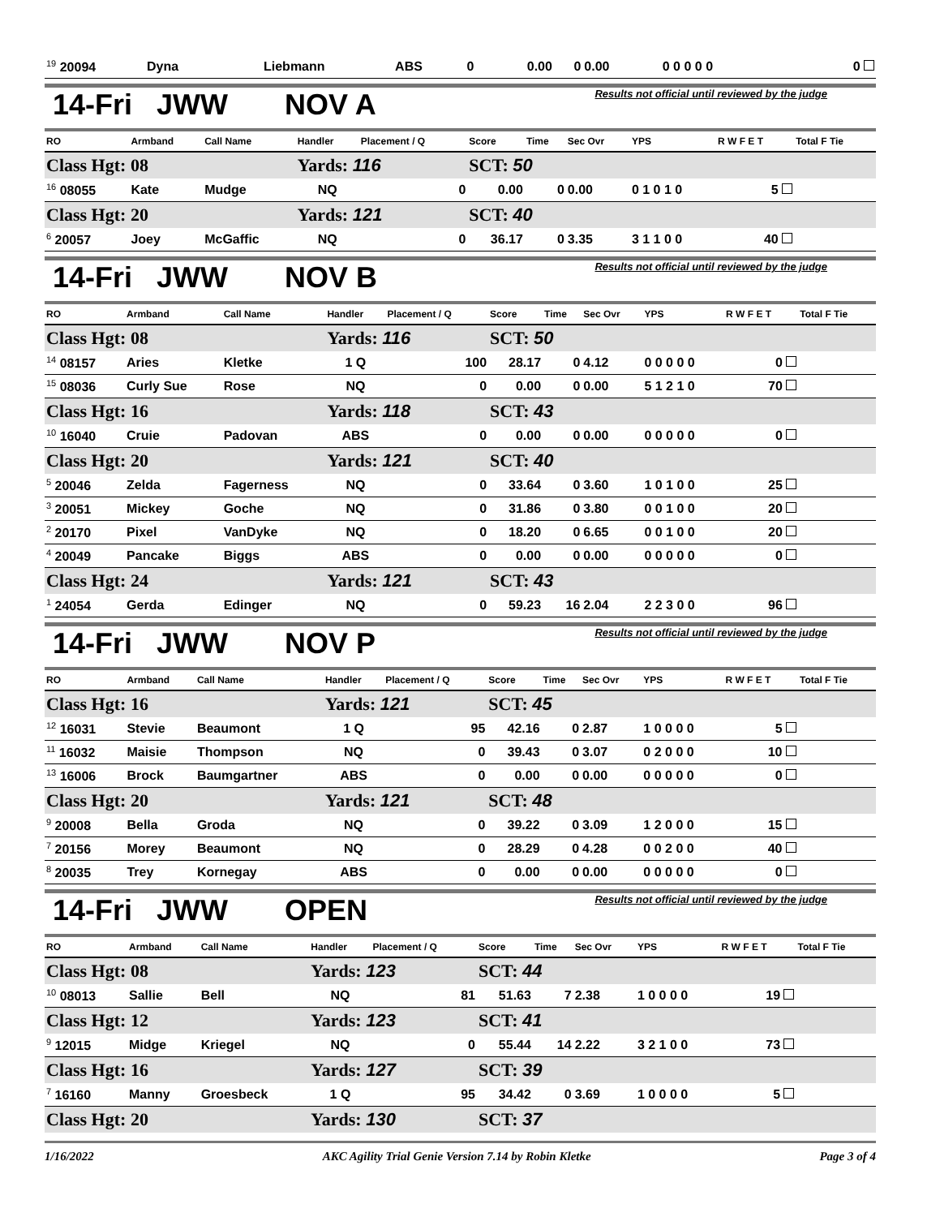| <sup>19</sup> 20094 | Dyna | Liebmann | ABS | 0 | 0.00 | 0 | 0.00 | 0 0 0 0 0 | 0 |
14-Fri JWW NOV A Results not official until reviewed by the judge
| RO | Armband | Call Name | Handler | Placement / Q | Score | Time | Sec Ovr | YPS | R W F E T | Total F Tie |
| --- | --- | --- | --- | --- | --- | --- | --- | --- | --- | --- |
| Class Hgt: 08 | | | Yards: 116 | | SCT: 50 | | | | | |
| <sup>16</sup> 08055 | Kate | Mudge | NQ | 0 | 0.00 | 0 | 0.00 | 0 1 0 1 0 | 5 | |
| Class Hgt: 20 | | | Yards: 121 | | SCT: 40 | | | | | |
| <sup>6</sup> 20057 | Joey | McGaffic | NQ | 0 | 36.17 | 0 | 3.35 | 3 1 1 0 0 | 40 | |
14-Fri JWW NOV B Results not official until reviewed by the judge
| RO | Armband | Call Name | Handler | Placement / Q | Score | Time | Sec Ovr | YPS | R W F E T | Total F Tie |
| --- | --- | --- | --- | --- | --- | --- | --- | --- | --- | --- |
| Class Hgt: 08 | | | Yards: 116 | | SCT: 50 | | | | | |
| <sup>14</sup> 08157 | Aries | Kletke | 1 Q | 100 | 28.17 | 0 | 4.12 | 0 0 0 0 0 | 0 | |
| <sup>15</sup> 08036 | Curly Sue | Rose | NQ | 0 | 0.00 | 0 | 0.00 | 5 1 2 1 0 | 70 | |
| Class Hgt: 16 | | | Yards: 118 | | SCT: 43 | | | | | |
| <sup>10</sup> 16040 | Cruie | Padovan | ABS | 0 | 0.00 | 0 | 0.00 | 0 0 0 0 0 | 0 | |
| Class Hgt: 20 | | | Yards: 121 | | SCT: 40 | | | | | |
| <sup>5</sup> 20046 | Zelda | Fagerness | NQ | 0 | 33.64 | 0 | 3.60 | 1 0 1 0 0 | 25 | |
| <sup>3</sup> 20051 | Mickey | Goche | NQ | 0 | 31.86 | 0 | 3.80 | 0 0 1 0 0 | 20 | |
| <sup>2</sup> 20170 | Pixel | VanDyke | NQ | 0 | 18.20 | 0 | 6.65 | 0 0 1 0 0 | 20 | |
| <sup>4</sup> 20049 | Pancake | Biggs | ABS | 0 | 0.00 | 0 | 0.00 | 0 0 0 0 0 | 0 | |
| Class Hgt: 24 | | | Yards: 121 | | SCT: 43 | | | | | |
| <sup>1</sup> 24054 | Gerda | Edinger | NQ | 0 | 59.23 | 16 | 2.04 | 2 2 3 0 0 | 96 | |
14-Fri JWW NOV P Results not official until reviewed by the judge
| RO | Armband | Call Name | Handler | Placement / Q | Score | Time | Sec Ovr | YPS | R W F E T | Total F Tie |
| --- | --- | --- | --- | --- | --- | --- | --- | --- | --- | --- |
| Class Hgt: 16 | | | Yards: 121 | | SCT: 45 | | | | | |
| <sup>12</sup> 16031 | Stevie | Beaumont | 1 Q | 95 | 42.16 | 0 | 2.87 | 1 0 0 0 0 | 5 | |
| <sup>11</sup> 16032 | Maisie | Thompson | NQ | 0 | 39.43 | 0 | 3.07 | 0 2 0 0 0 | 10 | |
| <sup>13</sup> 16006 | Brock | Baumgartner | ABS | 0 | 0.00 | 0 | 0.00 | 0 0 0 0 0 | 0 | |
| Class Hgt: 20 | | | Yards: 121 | | SCT: 48 | | | | | |
| <sup>9</sup> 20008 | Bella | Groda | NQ | 0 | 39.22 | 0 | 3.09 | 1 2 0 0 0 | 15 | |
| <sup>7</sup> 20156 | Morey | Beaumont | NQ | 0 | 28.29 | 0 | 4.28 | 0 0 2 0 0 | 40 | |
| <sup>8</sup> 20035 | Trey | Kornegay | ABS | 0 | 0.00 | 0 | 0.00 | 0 0 0 0 0 | 0 | |
14-Fri JWW OPEN Results not official until reviewed by the judge
| RO | Armband | Call Name | Handler | Placement / Q | Score | Time | Sec Ovr | YPS | R W F E T | Total F Tie |
| --- | --- | --- | --- | --- | --- | --- | --- | --- | --- | --- |
| Class Hgt: 08 | | | Yards: 123 | | SCT: 44 | | | | | |
| <sup>10</sup> 08013 | Sallie | Bell | NQ | 81 | 51.63 | 7 | 2.38 | 1 0 0 0 0 | 19 | |
| Class Hgt: 12 | | | Yards: 123 | | SCT: 41 | | | | | |
| <sup>9</sup> 12015 | Midge | Kriegel | NQ | 0 | 55.44 | 14 | 2.22 | 3 2 1 0 0 | 73 | |
| Class Hgt: 16 | | | Yards: 127 | | SCT: 39 | | | | | |
| <sup>7</sup> 16160 | Manny | Groesbeck | 1 Q | 95 | 34.42 | 0 | 3.69 | 1 0 0 0 0 | 5 | |
| Class Hgt: 20 | | | Yards: 130 | | SCT: 37 | | | | | |
1/16/2022 AKC Agility Trial Genie Version 7.14 by Robin Kletke Page 3 of 4